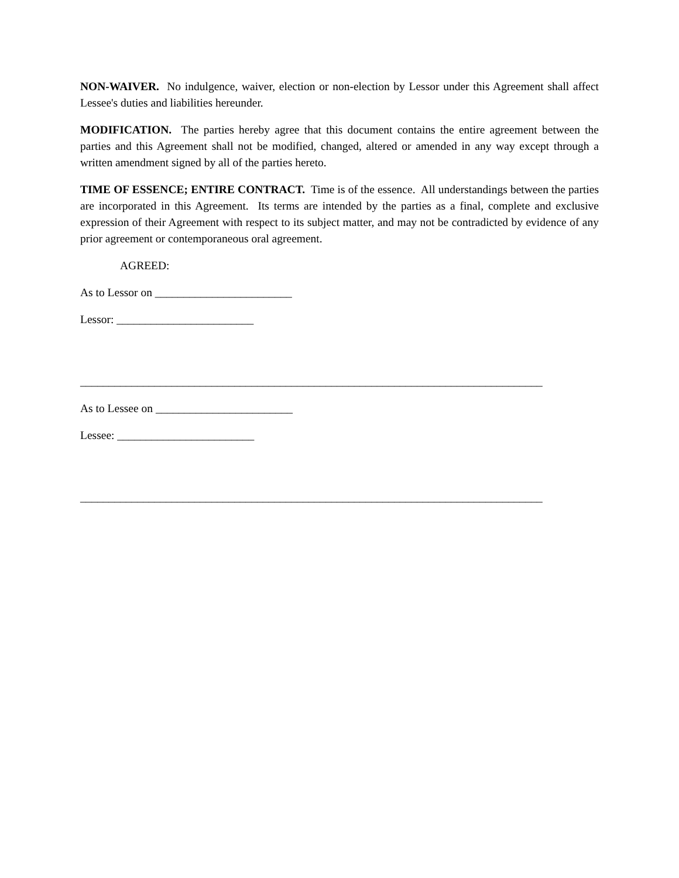NON-WAIVER. No indulgence, waiver, election or non-election by Lessor under this Agreement shall affect Lessee's duties and liabilities hereunder.
MODIFICATION. The parties hereby agree that this document contains the entire agreement between the parties and this Agreement shall not be modified, changed, altered or amended in any way except through a written amendment signed by all of the parties hereto.
TIME OF ESSENCE; ENTIRE CONTRACT. Time is of the essence. All understandings between the parties are incorporated in this Agreement. Its terms are intended by the parties as a final, complete and exclusive expression of their Agreement with respect to its subject matter, and may not be contradicted by evidence of any prior agreement or contemporaneous oral agreement.
AGREED:
As to Lessor on ________________________
Lessor: ________________________
_________________________________________________________________________________
As to Lessee on ________________________
Lessee: ________________________
_________________________________________________________________________________